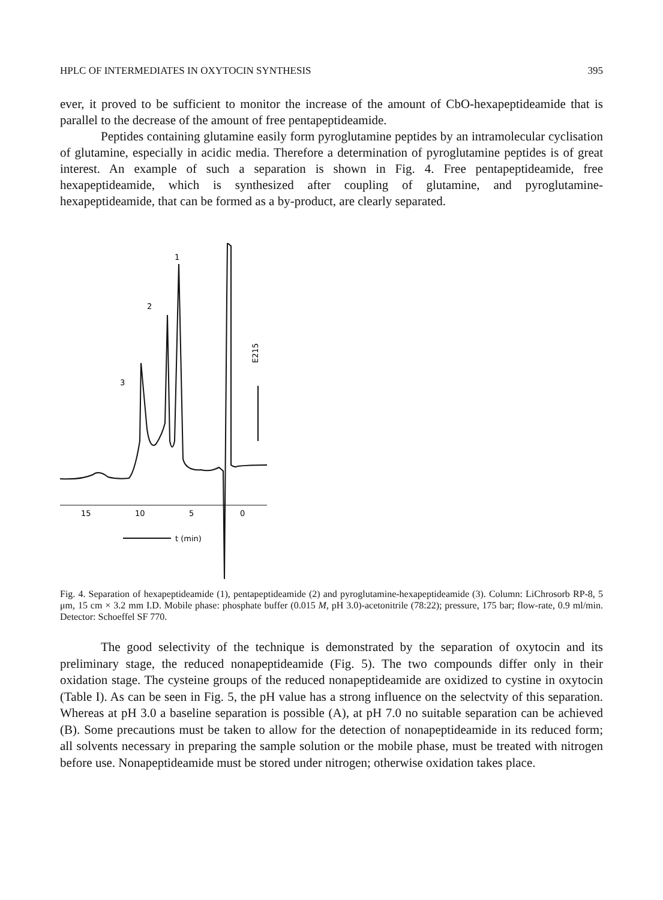HPLC OF INTERMEDIATES IN OXYTOCIN SYNTHESIS 395
ever, it proved to be sufficient to monitor the increase of the amount of CbO-hexapeptideamide that is parallel to the decrease of the amount of free pentapeptideamide.
Peptides containing glutamine easily form pyroglutamine peptides by an intramolecular cyclisation of glutamine, especially in acidic media. Therefore a determination of pyroglutamine peptides is of great interest. An example of such a separation is shown in Fig. 4. Free pentapeptideamide, free hexapeptideamide, which is synthesized after coupling of glutamine, and pyroglutamine-hexapeptideamide, that can be formed as a by-product, are clearly separated.
15
10
5
0
1
2
3
t (min)
E215
Fig. 4. Separation of hexapeptideamide (1), pentapeptideamide (2) and pyroglutamine-hexapeptideamide (3). Column: LiChrosorb RP-8, 5 μm, 15 cm × 3.2 mm I.D. Mobile phase: phosphate buffer (0.015 M, pH 3.0)-acetonitrile (78:22); pressure, 175 bar; flow-rate, 0.9 ml/min. Detector: Schoeffel SF 770.
The good selectivity of the technique is demonstrated by the separation of oxytocin and its preliminary stage, the reduced nonapeptideamide (Fig. 5). The two compounds differ only in their oxidation stage. The cysteine groups of the reduced nonapeptideamide are oxidized to cystine in oxytocin (Table I). As can be seen in Fig. 5, the pH value has a strong influence on the selectvity of this separation. Whereas at pH 3.0 a baseline separation is possible (A), at pH 7.0 no suitable separation can be achieved (B). Some precautions must be taken to allow for the detection of nonapeptideamide in its reduced form; all solvents necessary in preparing the sample solution or the mobile phase, must be treated with nitrogen before use. Nonapeptideamide must be stored under nitrogen; otherwise oxidation takes place.